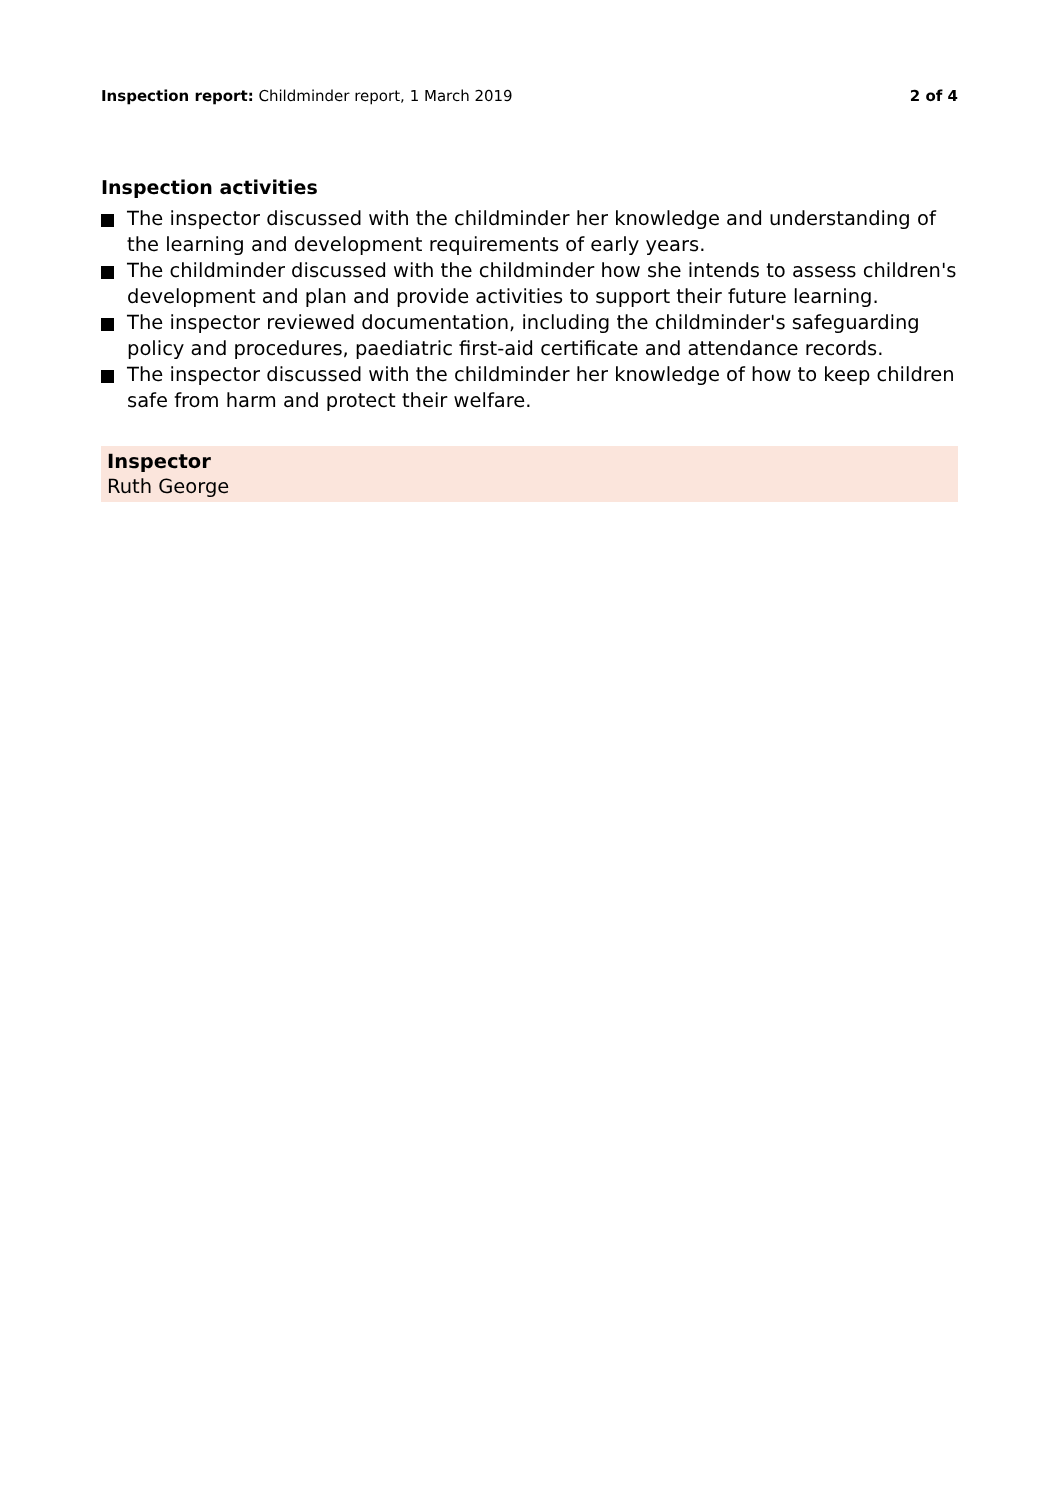Inspection report: Childminder report, 1 March 2019
2 of 4
Inspection activities
The inspector discussed with the childminder her knowledge and understanding of the learning and development requirements of early years.
The childminder discussed with the childminder how she intends to assess children's development and plan and provide activities to support their future learning.
The inspector reviewed documentation, including the childminder's safeguarding policy and procedures, paediatric first-aid certificate and attendance records.
The inspector discussed with the childminder her knowledge of how to keep children safe from harm and protect their welfare.
Inspector
Ruth George